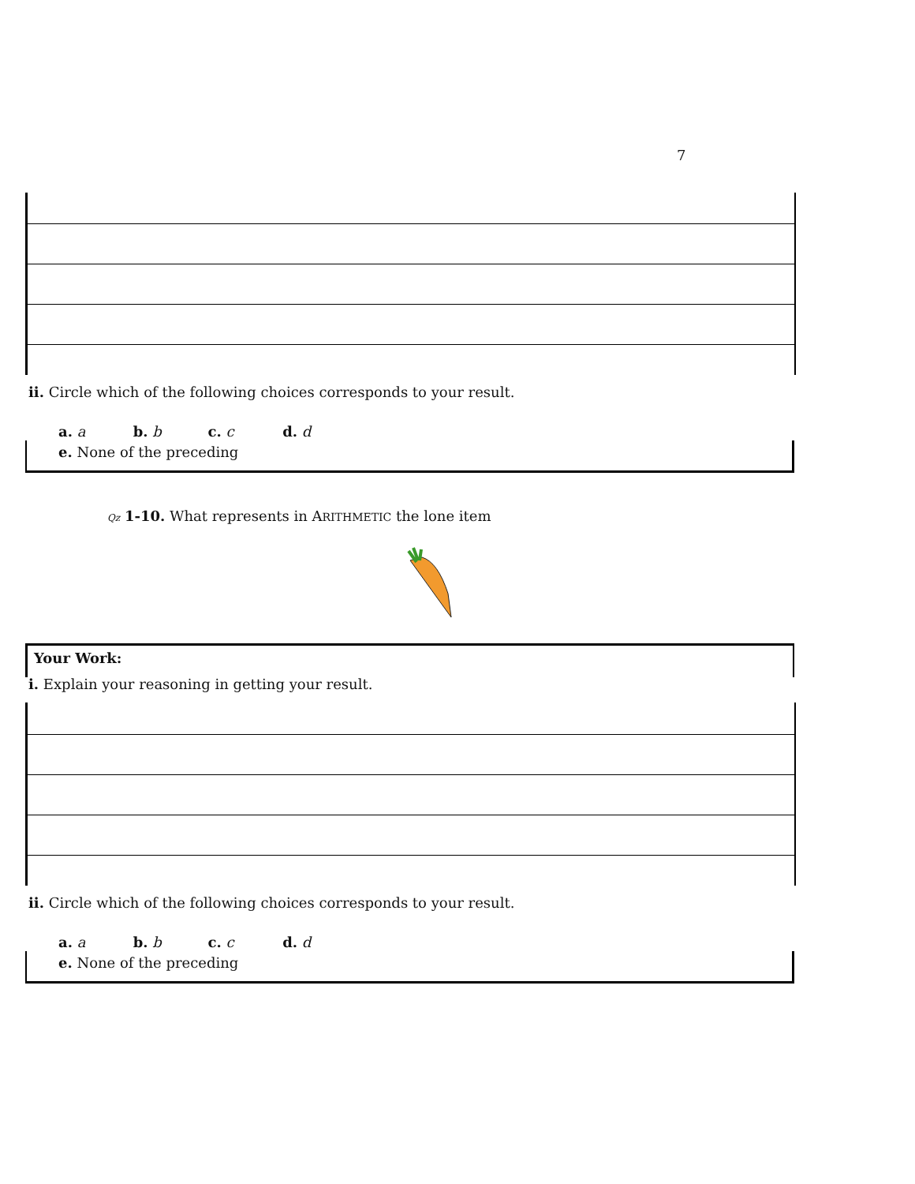7
ii. Circle which of the following choices corresponds to your result.
a. a b. b c. c d. d
e. None of the preceding
Qz 1-10. What represents in ARITHMETIC the lone item
Your Work:
i. Explain your reasoning in getting your result.
ii. Circle which of the following choices corresponds to your result.
a. a b. b c. c d. d
e. None of the preceding